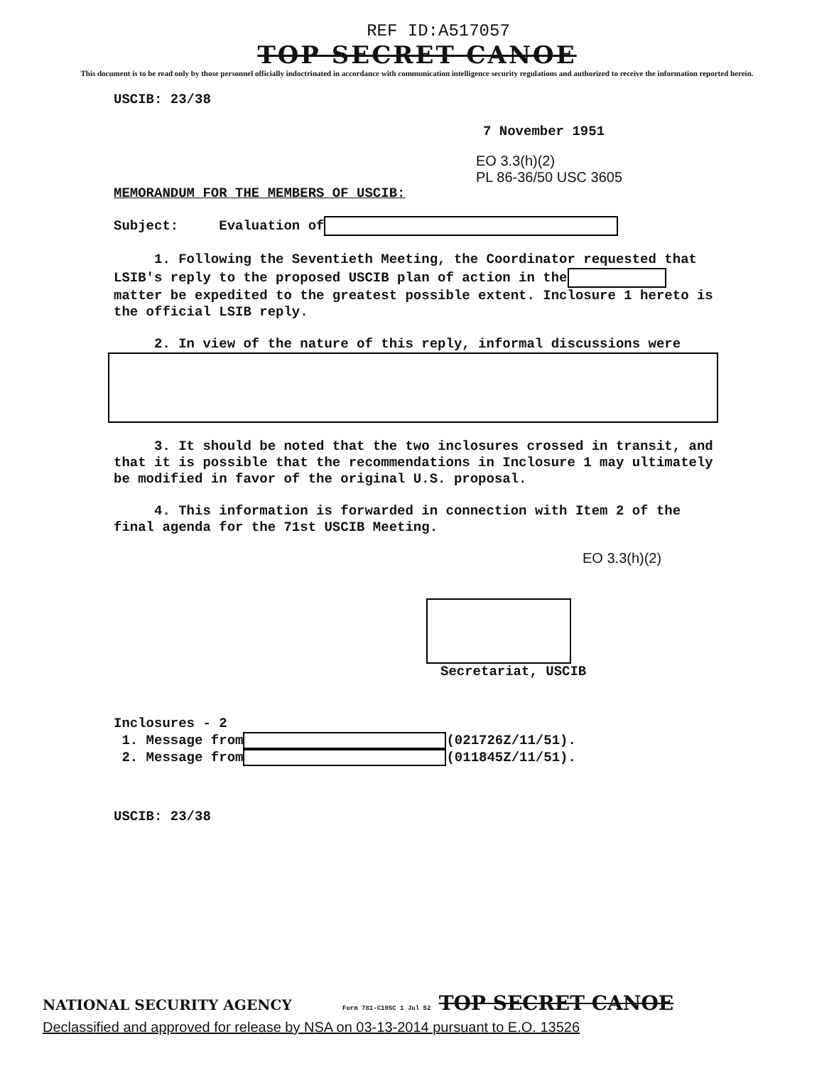REF ID:A517057
TOP SECRET CANOE
This document is to be read only by those personnel officially indoctrinated in accordance with communication intelligence security regulations and authorized to receive the information reported herein.
USCIB: 23/38
7 November 1951
EO 3.3(h)(2)
PL 86-36/50 USC 3605
MEMORANDUM FOR THE MEMBERS OF USCIB:
Subject: Evaluation of
1. Following the Seventieth Meeting, the Coordinator requested that LSIB's reply to the proposed USCIB plan of action in the matter be expedited to the greatest possible extent. Inclosure 1 hereto is the official LSIB reply.
2. In view of the nature of this reply, informal discussions were
3. It should be noted that the two inclosures crossed in transit, and that it is possible that the recommendations in Inclosure 1 may ultimately be modified in favor of the original U.S. proposal.
4. This information is forwarded in connection with Item 2 of the final agenda for the 71st USCIB Meeting.
EO 3.3(h)(2)
Secretariat, USCIB
Inclosures - 2
1. Message from (021726Z/11/51).
2. Message from (011845Z/11/51).
USCIB: 23/38
NATIONAL SECURITY AGENCY Form 781-C10SC 1 Jul 52 TOP SECRET CANOE
Declassified and approved for release by NSA on 03-13-2014 pursuant to E.O. 13526